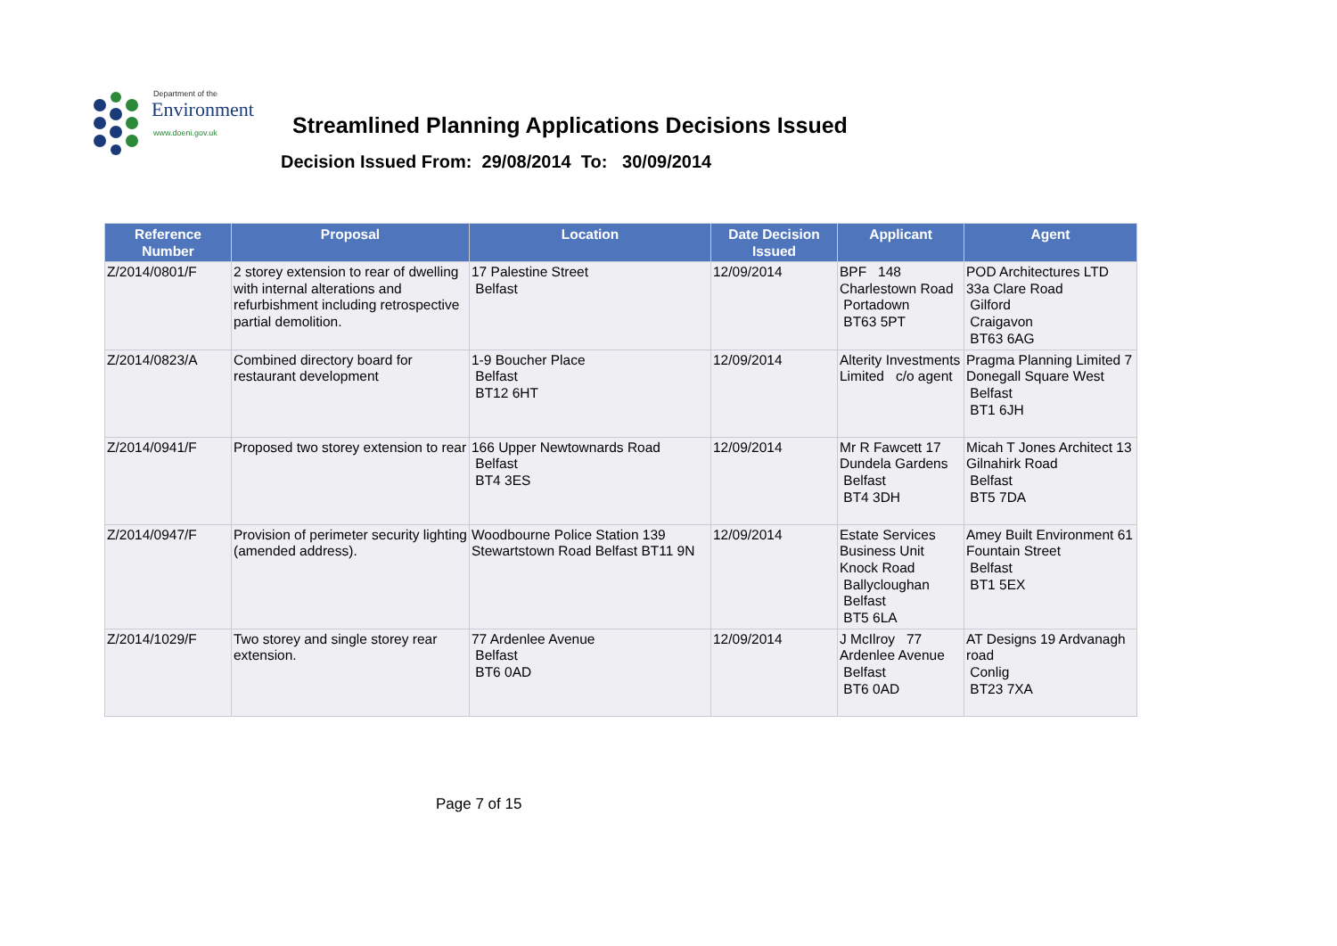Department of the
Environment
www.doeni.gov.uk
Streamlined Planning Applications Decisions Issued
Decision Issued From: 29/08/2014 To: 30/09/2014
| Reference Number | Proposal | Location | Date Decision Issued | Applicant | Agent |
| --- | --- | --- | --- | --- | --- |
| Z/2014/0801/F | 2 storey extension to rear of dwelling with internal alterations and refurbishment including retrospective partial demolition. | 17 Palestine Street Belfast | 12/09/2014 | BPF 148 Charlestown Road Portadown BT63 5PT | POD Architectures LTD 33a Clare Road Gilford Craigavon BT63 6AG |
| Z/2014/0823/A | Combined directory board for restaurant development | 1-9 Boucher Place Belfast BT12 6HT | 12/09/2014 | Alterity Investments Limited c/o agent | Pragma Planning Limited 7 Donegall Square West Belfast BT1 6JH |
| Z/2014/0941/F | Proposed two storey extension to rear | 166 Upper Newtownards Road Belfast BT4 3ES | 12/09/2014 | Mr R Fawcett 17 Dundela Gardens Belfast BT4 3DH | Micah T Jones Architect 13 Gilnahirk Road Belfast BT5 7DA |
| Z/2014/0947/F | Provision of perimeter security lighting (amended address). | Woodbourne Police Station 139 Stewartstown Road Belfast BT11 9N | 12/09/2014 | Estate Services Business Unit Knock Road Ballycloughan Belfast BT5 6LA | Amey Built Environment 61 Fountain Street Belfast BT1 5EX |
| Z/2014/1029/F | Two storey and single storey rear extension. | 77 Ardenlee Avenue Belfast BT6 0AD | 12/09/2014 | J McIlroy 77 Ardenlee Avenue Belfast BT6 0AD | AT Designs 19 Ardvanagh road Conlig BT23 7XA |
Page 7 of 15